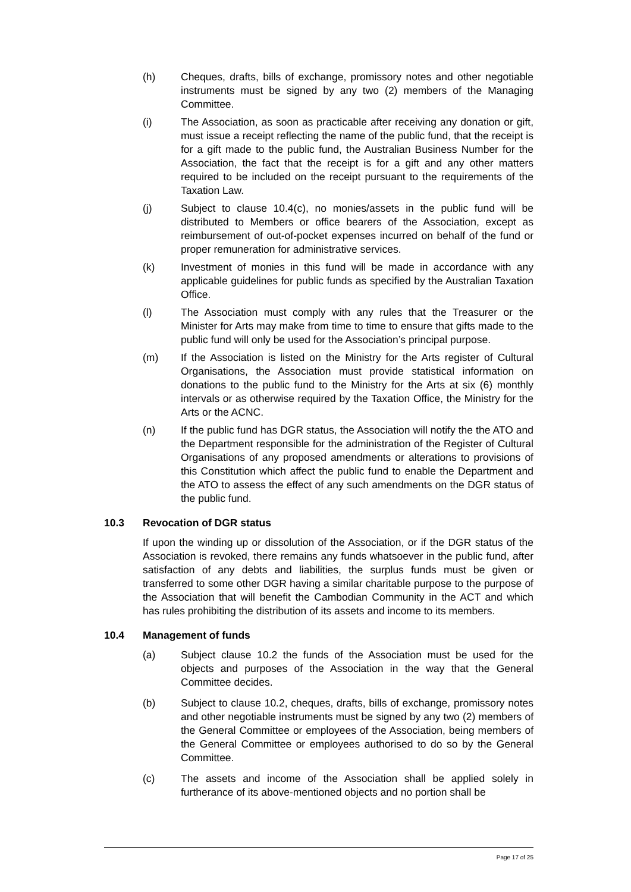(h) Cheques, drafts, bills of exchange, promissory notes and other negotiable instruments must be signed by any two (2) members of the Managing Committee.
(i) The Association, as soon as practicable after receiving any donation or gift, must issue a receipt reflecting the name of the public fund, that the receipt is for a gift made to the public fund, the Australian Business Number for the Association, the fact that the receipt is for a gift and any other matters required to be included on the receipt pursuant to the requirements of the Taxation Law.
(j) Subject to clause 10.4(c), no monies/assets in the public fund will be distributed to Members or office bearers of the Association, except as reimbursement of out-of-pocket expenses incurred on behalf of the fund or proper remuneration for administrative services.
(k) Investment of monies in this fund will be made in accordance with any applicable guidelines for public funds as specified by the Australian Taxation Office.
(l) The Association must comply with any rules that the Treasurer or the Minister for Arts may make from time to time to ensure that gifts made to the public fund will only be used for the Association’s principal purpose.
(m) If the Association is listed on the Ministry for the Arts register of Cultural Organisations, the Association must provide statistical information on donations to the public fund to the Ministry for the Arts at six (6) monthly intervals or as otherwise required by the Taxation Office, the Ministry for the Arts or the ACNC.
(n) If the public fund has DGR status, the Association will notify the the ATO and the Department responsible for the administration of the Register of Cultural Organisations of any proposed amendments or alterations to provisions of this Constitution which affect the public fund to enable the Department and the ATO to assess the effect of any such amendments on the DGR status of the public fund.
10.3 Revocation of DGR status
If upon the winding up or dissolution of the Association, or if the DGR status of the Association is revoked, there remains any funds whatsoever in the public fund, after satisfaction of any debts and liabilities, the surplus funds must be given or transferred to some other DGR having a similar charitable purpose to the purpose of the Association that will benefit the Cambodian Community in the ACT and which has rules prohibiting the distribution of its assets and income to its members.
10.4 Management of funds
(a) Subject clause 10.2 the funds of the Association must be used for the objects and purposes of the Association in the way that the General Committee decides.
(b) Subject to clause 10.2, cheques, drafts, bills of exchange, promissory notes and other negotiable instruments must be signed by any two (2) members of the General Committee or employees of the Association, being members of the General Committee or employees authorised to do so by the General Committee.
(c) The assets and income of the Association shall be applied solely in furtherance of its above-mentioned objects and no portion shall be
Page 17 of 25